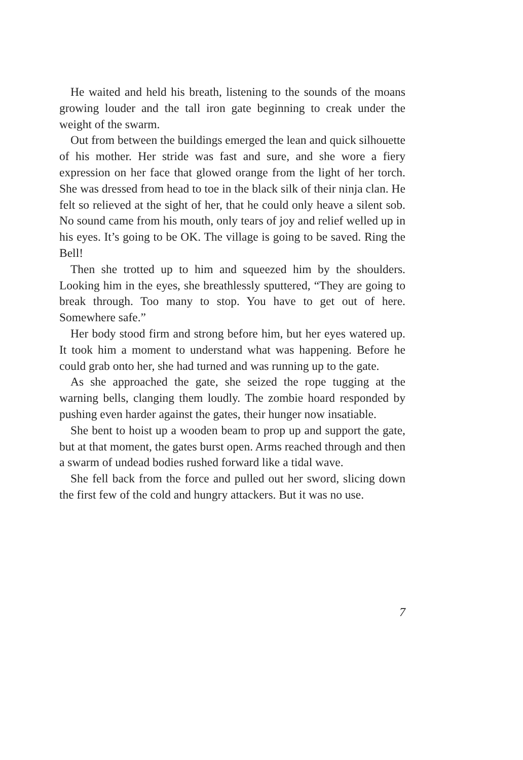He waited and held his breath, listening to the sounds of the moans growing louder and the tall iron gate beginning to creak under the weight of the swarm.
Out from between the buildings emerged the lean and quick silhouette of his mother. Her stride was fast and sure, and she wore a fiery expression on her face that glowed orange from the light of her torch. She was dressed from head to toe in the black silk of their ninja clan. He felt so relieved at the sight of her, that he could only heave a silent sob. No sound came from his mouth, only tears of joy and relief welled up in his eyes. It’s going to be OK. The village is going to be saved. Ring the Bell!
Then she trotted up to him and squeezed him by the shoulders. Looking him in the eyes, she breathlessly sputtered, “They are going to break through. Too many to stop. You have to get out of here. Somewhere safe.”
Her body stood firm and strong before him, but her eyes watered up. It took him a moment to understand what was happening. Before he could grab onto her, she had turned and was running up to the gate.
As she approached the gate, she seized the rope tugging at the warning bells, clanging them loudly. The zombie hoard responded by pushing even harder against the gates, their hunger now insatiable.
She bent to hoist up a wooden beam to prop up and support the gate, but at that moment, the gates burst open. Arms reached through and then a swarm of undead bodies rushed forward like a tidal wave.
She fell back from the force and pulled out her sword, slicing down the first few of the cold and hungry attackers. But it was no use.
7